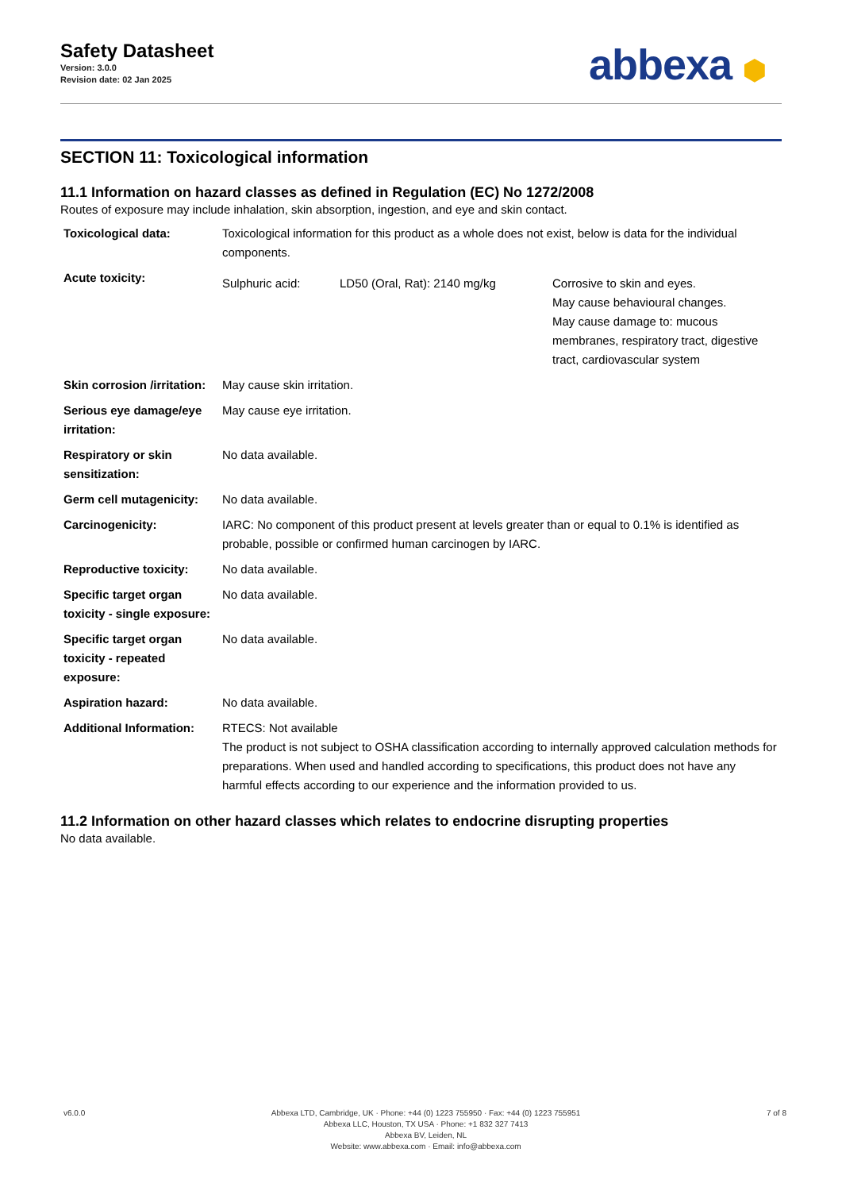Safety Datasheet
Version: 3.0.0
Revision date: 02 Jan 2025
abbexa ⬢
SECTION 11: Toxicological information
11.1 Information on hazard classes as defined in Regulation (EC) No 1272/2008
Routes of exposure may include inhalation, skin absorption, ingestion, and eye and skin contact.
| Toxicological data: | Toxicological information for this product as a whole does not exist, below is data for the individual components. | | |
| Acute toxicity: | Sulphuric acid: | LD50 (Oral, Rat): 2140 mg/kg | Corrosive to skin and eyes. May cause behavioural changes. May cause damage to: mucous membranes, respiratory tract, digestive tract, cardiovascular system |
| Skin corrosion /irritation: | May cause skin irritation. | | |
| Serious eye damage/eye irritation: | May cause eye irritation. | | |
| Respiratory or skin sensitization: | No data available. | | |
| Germ cell mutagenicity: | No data available. | | |
| Carcinogenicity: | IARC: No component of this product present at levels greater than or equal to 0.1% is identified as probable, possible or confirmed human carcinogen by IARC. | | |
| Reproductive toxicity: | No data available. | | |
| Specific target organ toxicity - single exposure: | No data available. | | |
| Specific target organ toxicity - repeated exposure: | No data available. | | |
| Aspiration hazard: | No data available. | | |
| Additional Information: | RTECS: Not available The product is not subject to OSHA classification according to internally approved calculation methods for preparations. When used and handled according to specifications, this product does not have any harmful effects according to our experience and the information provided to us. | | |
11.2 Information on other hazard classes which relates to endocrine disrupting properties
No data available.
v6.0.0 Abbexa LTD, Cambridge, UK · Phone: +44 (0) 1223 755950 · Fax: +44 (0) 1223 755951
Abbexa LLC, Houston, TX USA · Phone: +1 832 327 7413
Abbexa BV, Leiden, NL
Website: www.abbexa.com · Email: info@abbexa.com
7 of 8